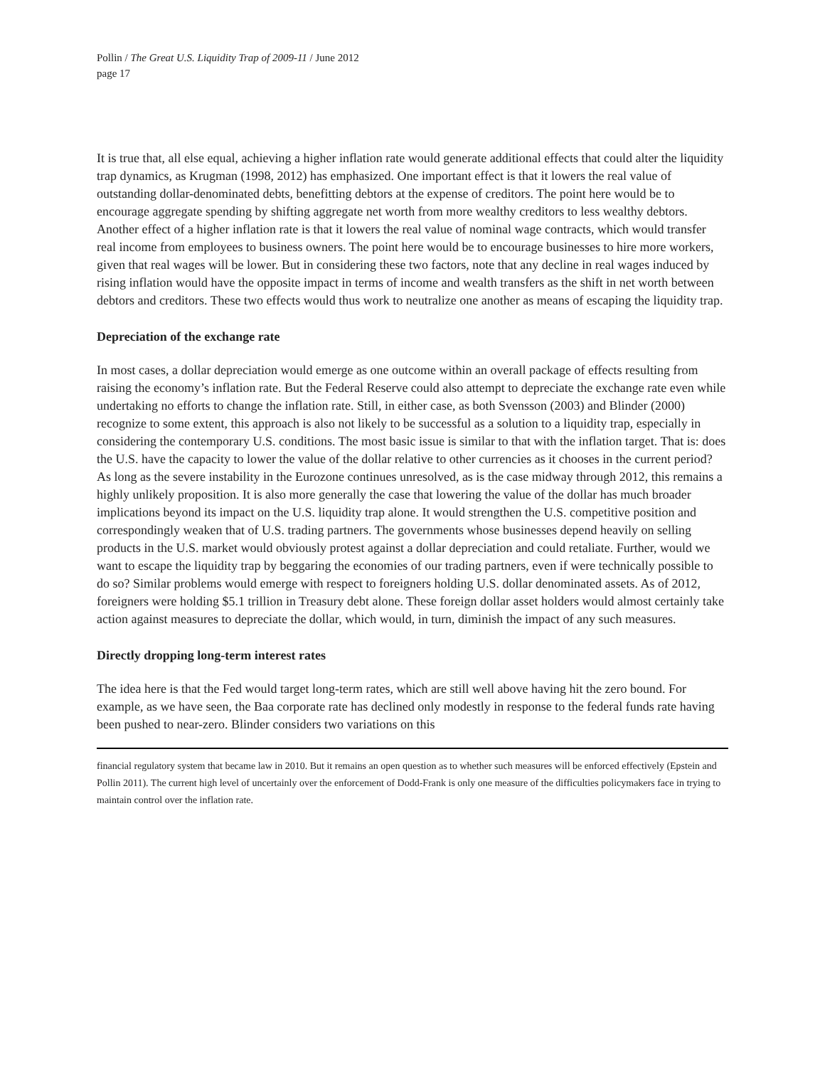Pollin / The Great U.S. Liquidity Trap of 2009-11 / June 2012
page 17
It is true that, all else equal, achieving a higher inflation rate would generate additional effects that could alter the liquidity trap dynamics, as Krugman (1998, 2012) has emphasized. One important effect is that it lowers the real value of outstanding dollar-denominated debts, benefitting debtors at the expense of creditors. The point here would be to encourage aggregate spending by shifting aggregate net worth from more wealthy creditors to less wealthy debtors. Another effect of a higher inflation rate is that it lowers the real value of nominal wage contracts, which would transfer real income from employees to business owners. The point here would be to encourage businesses to hire more workers, given that real wages will be lower. But in considering these two factors, note that any decline in real wages induced by rising inflation would have the opposite impact in terms of income and wealth transfers as the shift in net worth between debtors and creditors. These two effects would thus work to neutralize one another as means of escaping the liquidity trap.
Depreciation of the exchange rate
In most cases, a dollar depreciation would emerge as one outcome within an overall package of effects resulting from raising the economy’s inflation rate. But the Federal Reserve could also attempt to depreciate the exchange rate even while undertaking no efforts to change the inflation rate. Still, in either case, as both Svensson (2003) and Blinder (2000) recognize to some extent, this approach is also not likely to be successful as a solution to a liquidity trap, especially in considering the contemporary U.S. conditions. The most basic issue is similar to that with the inflation target. That is: does the U.S. have the capacity to lower the value of the dollar relative to other currencies as it chooses in the current period? As long as the severe instability in the Eurozone continues unresolved, as is the case midway through 2012, this remains a highly unlikely proposition. It is also more generally the case that lowering the value of the dollar has much broader implications beyond its impact on the U.S. liquidity trap alone. It would strengthen the U.S. competitive position and correspondingly weaken that of U.S. trading partners. The governments whose businesses depend heavily on selling products in the U.S. market would obviously protest against a dollar depreciation and could retaliate. Further, would we want to escape the liquidity trap by beggaring the economies of our trading partners, even if were technically possible to do so? Similar problems would emerge with respect to foreigners holding U.S. dollar denominated assets. As of 2012, foreigners were holding $5.1 trillion in Treasury debt alone. These foreign dollar asset holders would almost certainly take action against measures to depreciate the dollar, which would, in turn, diminish the impact of any such measures.
Directly dropping long-term interest rates
The idea here is that the Fed would target long-term rates, which are still well above having hit the zero bound. For example, as we have seen, the Baa corporate rate has declined only modestly in response to the federal funds rate having been pushed to near-zero. Blinder considers two variations on this
financial regulatory system that became law in 2010. But it remains an open question as to whether such measures will be enforced effectively (Epstein and Pollin 2011). The current high level of uncertainly over the enforcement of Dodd-Frank is only one measure of the difficulties policymakers face in trying to maintain control over the inflation rate.